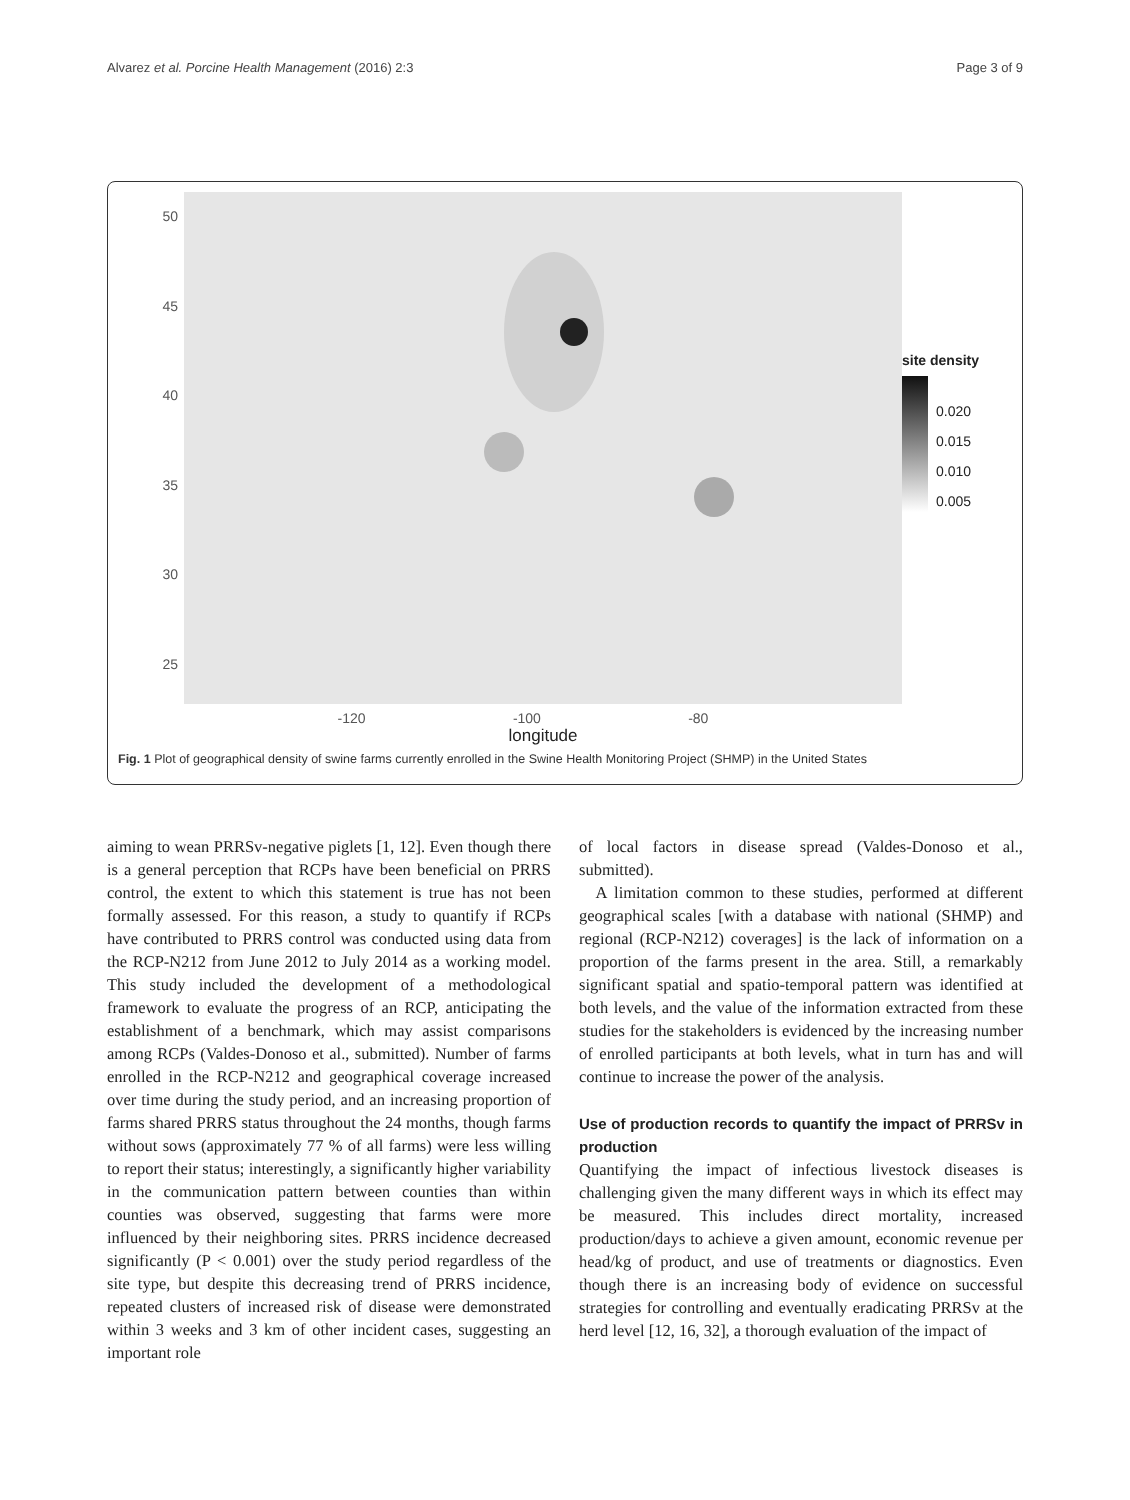Alvarez et al. Porcine Health Management (2016) 2:3 Page 3 of 9
50
45
40
35
30
25
-120 -100 -80
longitude
site density
0.020
0.015
0.010
0.005
Fig. 1 Plot of geographical density of swine farms currently enrolled in the Swine Health Monitoring Project (SHMP) in the United States
latitude
aiming to wean PRRSv-negative piglets [1, 12]. Even though there is a general perception that RCPs have been beneficial on PRRS control, the extent to which this statement is true has not been formally assessed. For this reason, a study to quantify if RCPs have contributed to PRRS control was conducted using data from the RCP-N212 from June 2012 to July 2014 as a working model. This study included the development of a methodological framework to evaluate the progress of an RCP, anticipating the establishment of a benchmark, which may assist comparisons among RCPs (Valdes-Donoso et al., submitted). Number of farms enrolled in the RCP-N212 and geographical coverage increased over time during the study period, and an increasing proportion of farms shared PRRS status throughout the 24 months, though farms without sows (approximately 77 % of all farms) were less willing to report their status; interestingly, a significantly higher variability in the communication pattern between counties than within counties was observed, suggesting that farms were more influenced by their neighboring sites. PRRS incidence decreased significantly (P < 0.001) over the study period regardless of the site type, but despite this decreasing trend of PRRS incidence, repeated clusters of increased risk of disease were demonstrated within 3 weeks and 3 km of other incident cases, suggesting an important role
of local factors in disease spread (Valdes-Donoso et al., submitted).
A limitation common to these studies, performed at different geographical scales [with a database with national (SHMP) and regional (RCP-N212) coverages] is the lack of information on a proportion of the farms present in the area. Still, a remarkably significant spatial and spatio-temporal pattern was identified at both levels, and the value of the information extracted from these studies for the stakeholders is evidenced by the increasing number of enrolled participants at both levels, what in turn has and will continue to increase the power of the analysis.
Use of production records to quantify the impact of PRRSv in production
Quantifying the impact of infectious livestock diseases is challenging given the many different ways in which its effect may be measured. This includes direct mortality, increased production/days to achieve a given amount, economic revenue per head/kg of product, and use of treatments or diagnostics. Even though there is an increasing body of evidence on successful strategies for controlling and eventually eradicating PRRSv at the herd level [12, 16, 32], a thorough evaluation of the impact of